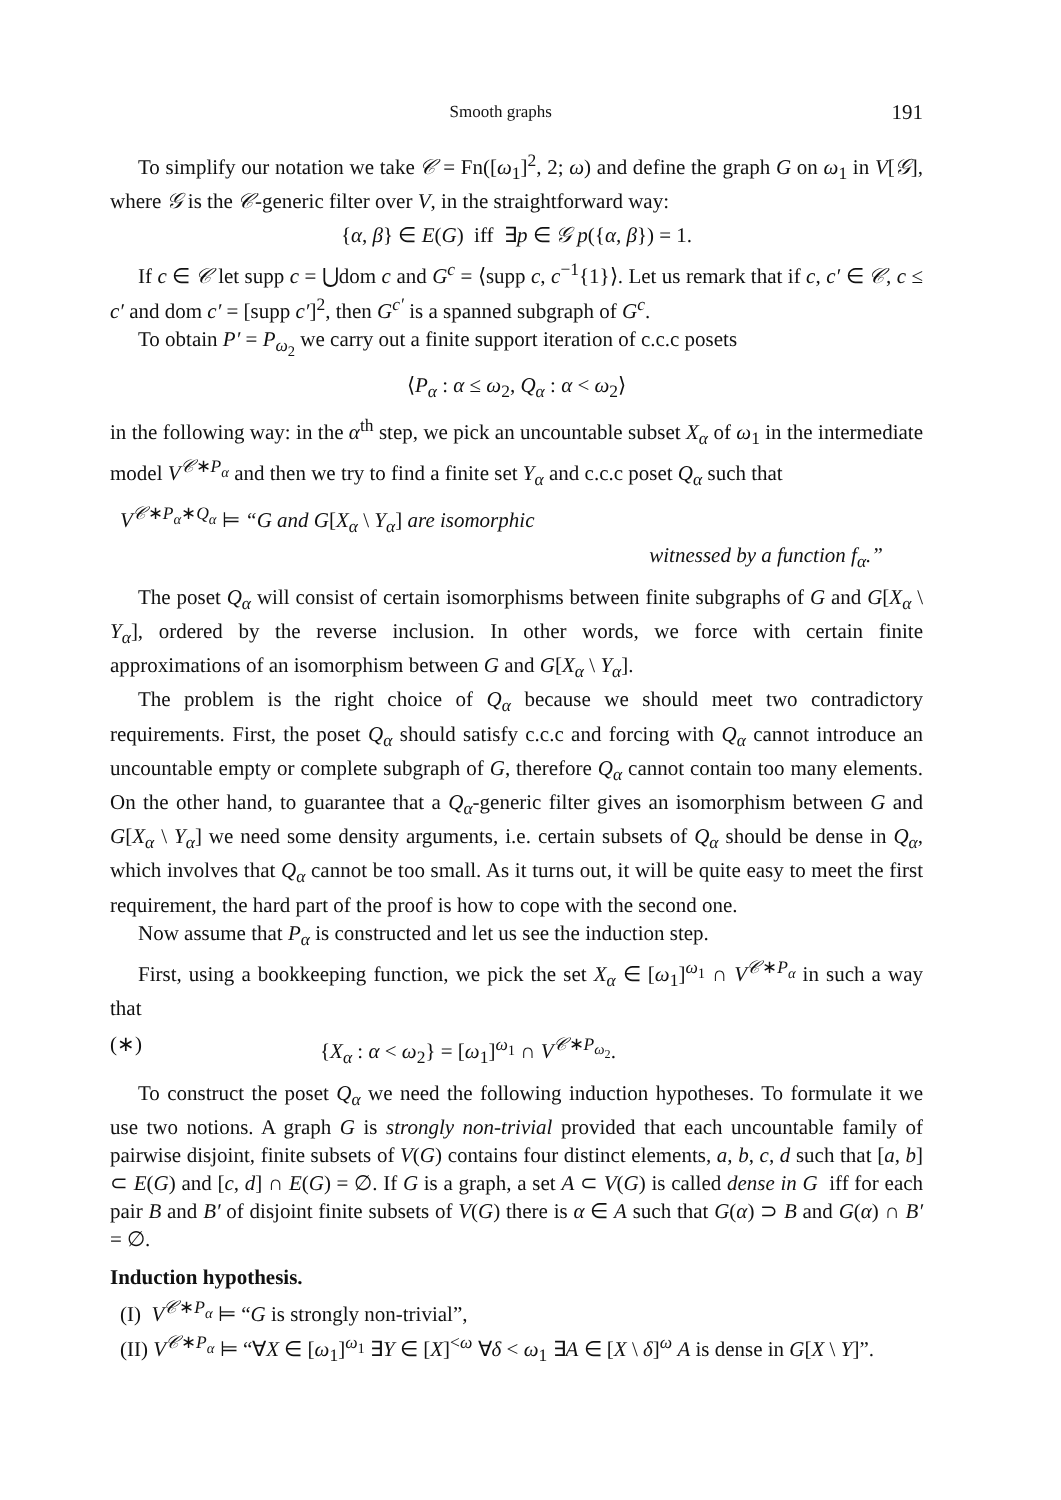Smooth graphs 191
To simplify our notation we take 𝒞 = Fn([ω<sub>1</sub>]<sup>2</sup>, 2; ω) and define the graph G on ω<sub>1</sub> in V[𝒢], where 𝒢 is the 𝒞-generic filter over V, in the straightforward way:
{α, β} ∈ E(G) iff ∃p ∈ 𝒢 p({α, β}) = 1.
If c ∈ 𝒞 let supp c = ⋃dom c and G<sup>c</sup> = ⟨supp c, c<sup>−1</sup>{1}⟩. Let us remark that if c, c′ ∈ 𝒞, c ≤ c′ and dom c′ = [supp c′]<sup>2</sup>, then G<sup>c′</sup> is a spanned subgraph of G<sup>c</sup>.
To obtain P′ = P<sub>ω<sub>2</sub></sub> we carry out a finite support iteration of c.c.c posets
⟨P<sub>α</sub> : α ≤ ω<sub>2</sub>, Q<sub>α</sub> : α < ω<sub>2</sub>⟩
in the following way: in the α<sup>th</sup> step, we pick an uncountable subset X<sub>α</sub> of ω<sub>1</sub> in the intermediate model V<sup>𝒞∗P<sub>α</sub></sup> and then we try to find a finite set Y<sub>α</sub> and c.c.c poset Q<sub>α</sub> such that
V<sup>𝒞∗P<sub>α</sub>∗Q<sub>α</sub></sup> ⊨ “G and G[X<sub>α</sub> \ Y<sub>α</sub>] are isomorphic
witnessed by a function f<sub>α</sub>.”
The poset Q<sub>α</sub> will consist of certain isomorphisms between finite subgraphs of G and G[X<sub>α</sub> \ Y<sub>α</sub>], ordered by the reverse inclusion. In other words, we force with certain finite approximations of an isomorphism between G and G[X<sub>α</sub> \ Y<sub>α</sub>].
The problem is the right choice of Q<sub>α</sub> because we should meet two contradictory requirements. First, the poset Q<sub>α</sub> should satisfy c.c.c and forcing with Q<sub>α</sub> cannot introduce an uncountable empty or complete subgraph of G, therefore Q<sub>α</sub> cannot contain too many elements. On the other hand, to guarantee that a Q<sub>α</sub>-generic filter gives an isomorphism between G and G[X<sub>α</sub> \ Y<sub>α</sub>] we need some density arguments, i.e. certain subsets of Q<sub>α</sub> should be dense in Q<sub>α</sub>, which involves that Q<sub>α</sub> cannot be too small. As it turns out, it will be quite easy to meet the first requirement, the hard part of the proof is how to cope with the second one.
Now assume that P<sub>α</sub> is constructed and let us see the induction step.
First, using a bookkeeping function, we pick the set X<sub>α</sub> ∈ [ω<sub>1</sub>]<sup>ω<sub>1</sub></sup> ∩ V<sup>𝒞∗P<sub>α</sub></sup> in such a way that
(∗) {X<sub>α</sub> : α < ω<sub>2</sub>} = [ω<sub>1</sub>]<sup>ω<sub>1</sub></sup> ∩ V<sup>𝒞∗P<sub>ω<sub>2</sub></sub></sup>.
To construct the poset Q<sub>α</sub> we need the following induction hypotheses. To formulate it we use two notions. A graph G is strongly non-trivial provided that each uncountable family of pairwise disjoint, finite subsets of V(G) contains four distinct elements, a, b, c, d such that [a, b] ⊂ E(G) and [c, d] ∩ E(G) = ∅. If G is a graph, a set A ⊂ V(G) is called dense in G iff for each pair B and B′ of disjoint finite subsets of V(G) there is α ∈ A such that G(α) ⊃ B and G(α) ∩ B′ = ∅.
Induction hypothesis.
(I) V<sup>𝒞∗P<sub>α</sub></sup> ⊨ “G is strongly non-trivial”,
(II) V<sup>𝒞∗P<sub>α</sub></sup> ⊨ “∀X ∈ [ω<sub>1</sub>]<sup>ω<sub>1</sub></sup> ∃Y ∈ [X]<sup><ω</sup> ∀δ < ω<sub>1</sub> ∃A ∈ [X \ δ]<sup>ω</sup> A is dense in G[X \ Y]”.